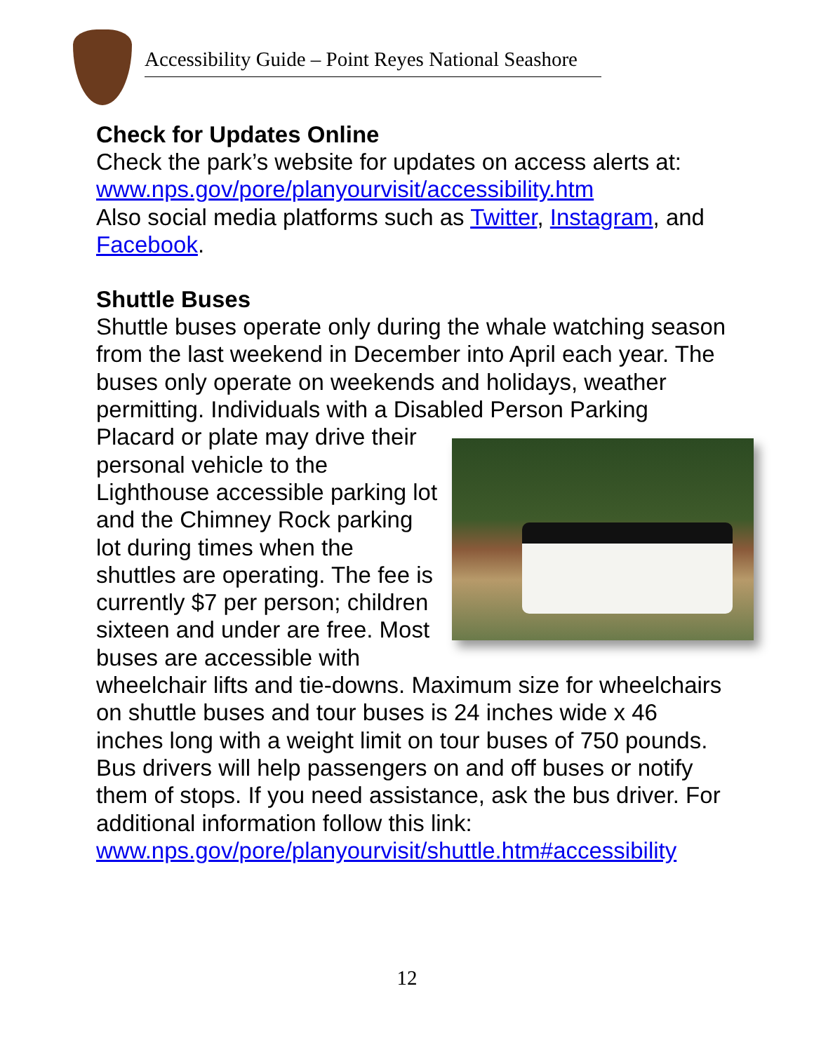Accessibility Guide – Point Reyes National Seashore
Check for Updates Online
Check the park’s website for updates on access alerts at: www.nps.gov/pore/planyourvisit/accessibility.htm
Also social media platforms such as Twitter, Instagram, and Facebook.
Shuttle Buses
Shuttle buses operate only during the whale watching season from the last weekend in December into April each year. The buses only operate on weekends and holidays, weather permitting. Individuals with a Disabled Person Parking Placard or plate may drive their personal vehicle to the Lighthouse accessible parking lot and the Chimney Rock parking lot during times when the shuttles are operating. The fee is currently $7 per person; children sixteen and under are free. Most buses are accessible with wheelchair lifts and tie-downs. Maximum size for wheelchairs on shuttle buses and tour buses is 24 inches wide x 46 inches long with a weight limit on tour buses of 750 pounds. Bus drivers will help passengers on and off buses or notify them of stops. If you need assistance, ask the bus driver. For additional information follow this link: www.nps.gov/pore/planyourvisit/shuttle.htm#accessibility
12